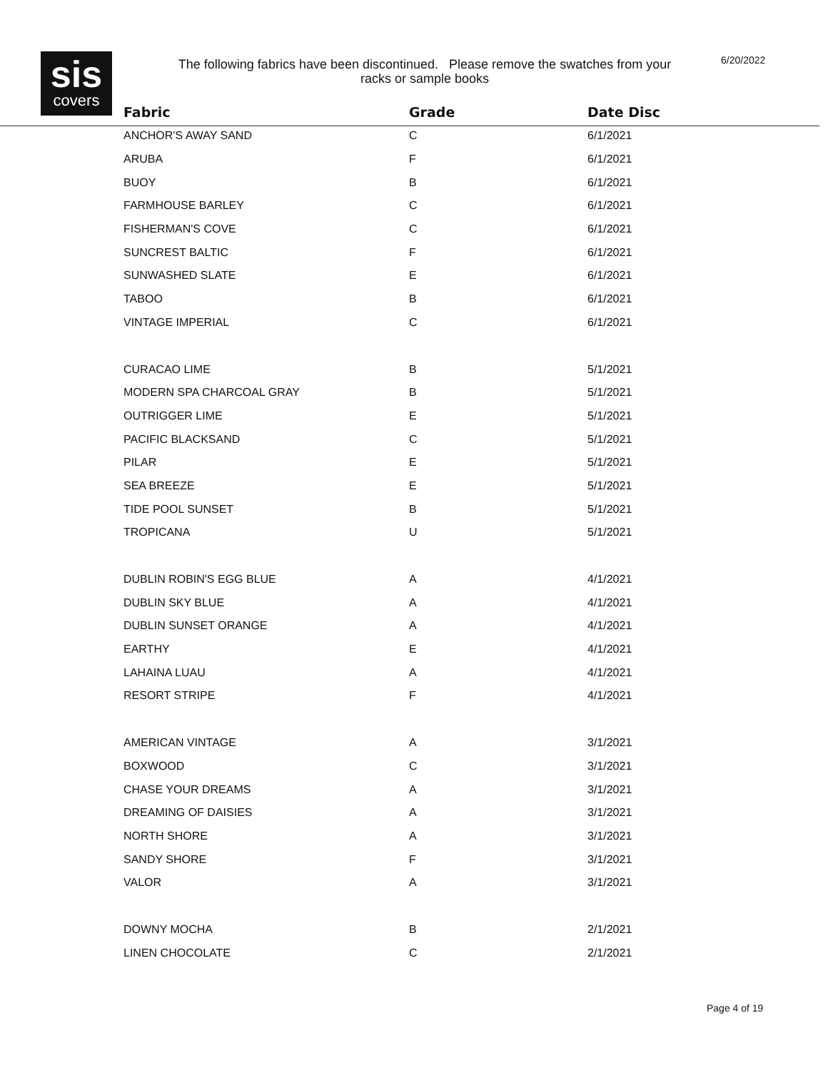sis
covers
The following fabrics have been discontinued. Please remove the swatches from your racks or sample books
6/20/2022
| Fabric | Grade | Date Disc |
| --- | --- | --- |
| ANCHOR'S AWAY SAND | C | 6/1/2021 |
| ARUBA | F | 6/1/2021 |
| BUOY | B | 6/1/2021 |
| FARMHOUSE BARLEY | C | 6/1/2021 |
| FISHERMAN'S COVE | C | 6/1/2021 |
| SUNCREST BALTIC | F | 6/1/2021 |
| SUNWASHED SLATE | E | 6/1/2021 |
| TABOO | B | 6/1/2021 |
| VINTAGE IMPERIAL | C | 6/1/2021 |
| CURACAO LIME | B | 5/1/2021 |
| MODERN SPA CHARCOAL GRAY | B | 5/1/2021 |
| OUTRIGGER LIME | E | 5/1/2021 |
| PACIFIC BLACKSAND | C | 5/1/2021 |
| PILAR | E | 5/1/2021 |
| SEA BREEZE | E | 5/1/2021 |
| TIDE POOL SUNSET | B | 5/1/2021 |
| TROPICANA | U | 5/1/2021 |
| DUBLIN ROBIN'S EGG BLUE | A | 4/1/2021 |
| DUBLIN SKY BLUE | A | 4/1/2021 |
| DUBLIN SUNSET ORANGE | A | 4/1/2021 |
| EARTHY | E | 4/1/2021 |
| LAHAINA LUAU | A | 4/1/2021 |
| RESORT STRIPE | F | 4/1/2021 |
| AMERICAN VINTAGE | A | 3/1/2021 |
| BOXWOOD | C | 3/1/2021 |
| CHASE YOUR DREAMS | A | 3/1/2021 |
| DREAMING OF DAISIES | A | 3/1/2021 |
| NORTH SHORE | A | 3/1/2021 |
| SANDY SHORE | F | 3/1/2021 |
| VALOR | A | 3/1/2021 |
| DOWNY MOCHA | B | 2/1/2021 |
| LINEN CHOCOLATE | C | 2/1/2021 |
Page 4 of 19